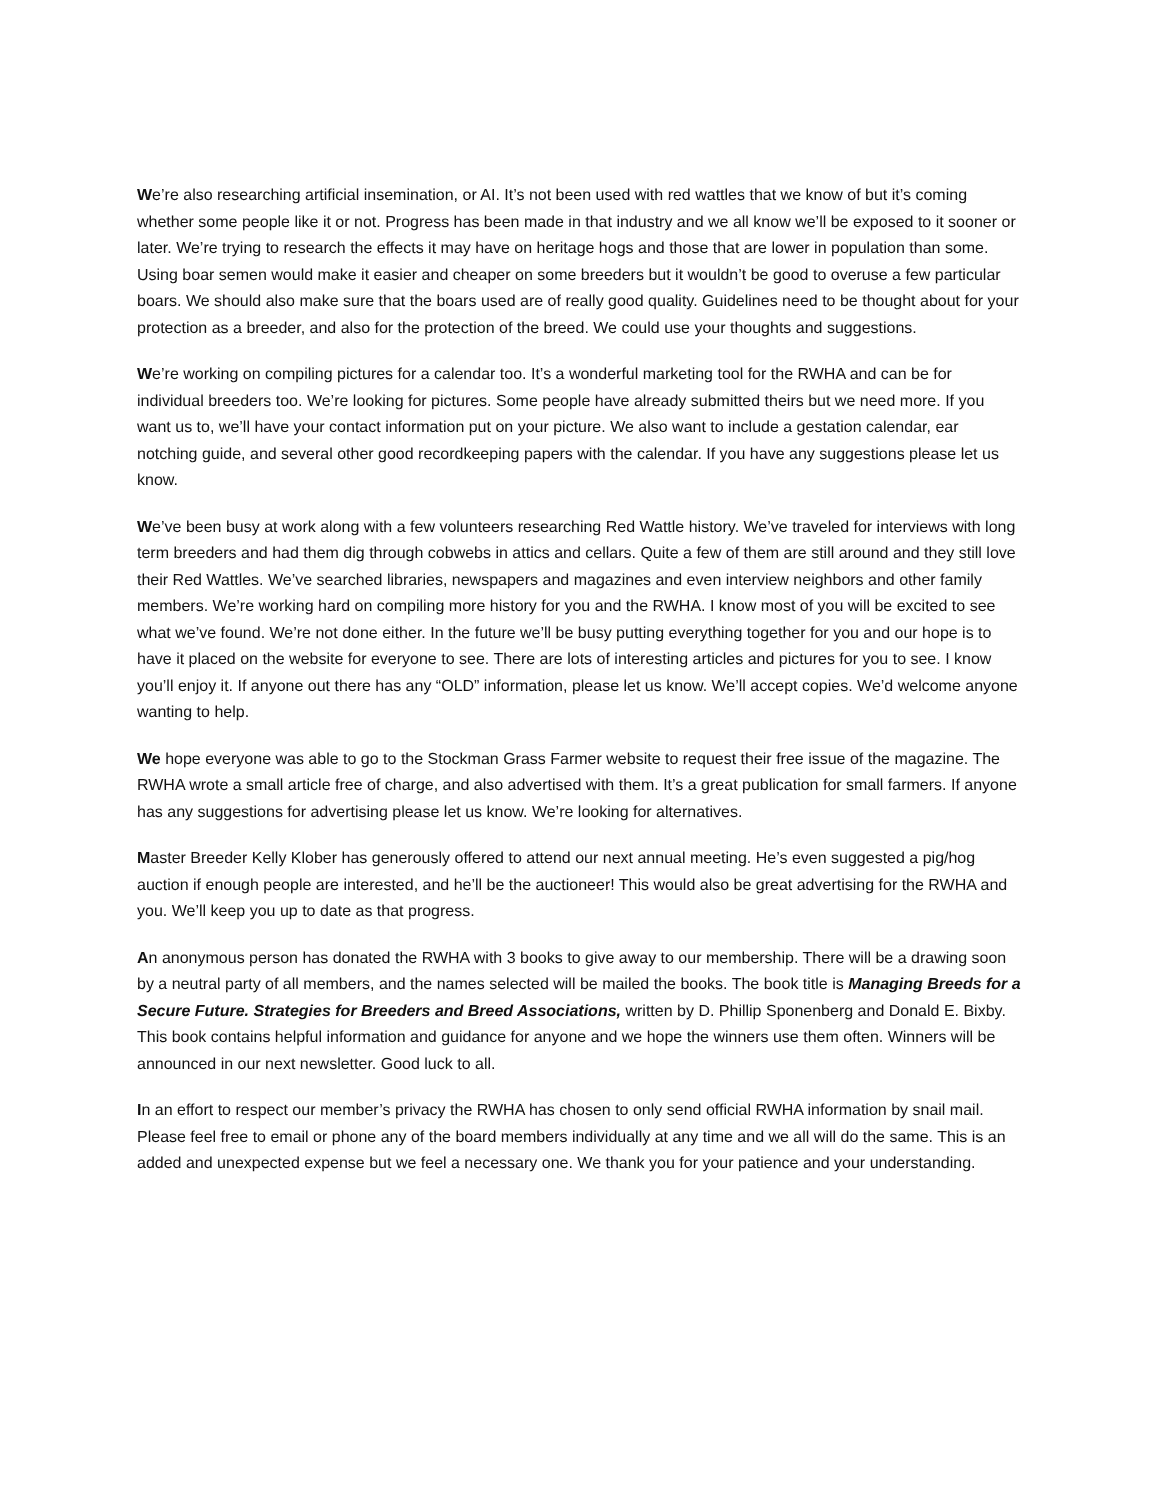We’re also researching artificial insemination, or AI. It’s not been used with red wattles that we know of but it’s coming whether some people like it or not. Progress has been made in that industry and we all know we’ll be exposed to it sooner or later. We’re trying to research the effects it may have on heritage hogs and those that are lower in population than some. Using boar semen would make it easier and cheaper on some breeders but it wouldn’t be good to overuse a few particular boars. We should also make sure that the boars used are of really good quality. Guidelines need to be thought about for your protection as a breeder, and also for the protection of the breed. We could use your thoughts and suggestions.
We’re working on compiling pictures for a calendar too. It’s a wonderful marketing tool for the RWHA and can be for individual breeders too. We’re looking for pictures. Some people have already submitted theirs but we need more. If you want us to, we’ll have your contact information put on your picture. We also want to include a gestation calendar, ear notching guide, and several other good recordkeeping papers with the calendar. If you have any suggestions please let us know.
We’ve been busy at work along with a few volunteers researching Red Wattle history. We’ve traveled for interviews with long term breeders and had them dig through cobwebs in attics and cellars. Quite a few of them are still around and they still love their Red Wattles. We’ve searched libraries, newspapers and magazines and even interview neighbors and other family members. We’re working hard on compiling more history for you and the RWHA. I know most of you will be excited to see what we’ve found. We’re not done either. In the future we’ll be busy putting everything together for you and our hope is to have it placed on the website for everyone to see. There are lots of interesting articles and pictures for you to see. I know you’ll enjoy it. If anyone out there has any “OLD” information, please let us know. We’ll accept copies. We’d welcome anyone wanting to help.
We hope everyone was able to go to the Stockman Grass Farmer website to request their free issue of the magazine. The RWHA wrote a small article free of charge, and also advertised with them. It’s a great publication for small farmers. If anyone has any suggestions for advertising please let us know. We’re looking for alternatives.
Master Breeder Kelly Klober has generously offered to attend our next annual meeting. He’s even suggested a pig/hog auction if enough people are interested, and he’ll be the auctioneer! This would also be great advertising for the RWHA and you. We’ll keep you up to date as that progress.
An anonymous person has donated the RWHA with 3 books to give away to our membership. There will be a drawing soon by a neutral party of all members, and the names selected will be mailed the books. The book title is Managing Breeds for a Secure Future. Strategies for Breeders and Breed Associations, written by D. Phillip Sponenberg and Donald E. Bixby. This book contains helpful information and guidance for anyone and we hope the winners use them often. Winners will be announced in our next newsletter. Good luck to all.
In an effort to respect our member’s privacy the RWHA has chosen to only send official RWHA information by snail mail. Please feel free to email or phone any of the board members individually at any time and we all will do the same. This is an added and unexpected expense but we feel a necessary one. We thank you for your patience and your understanding.